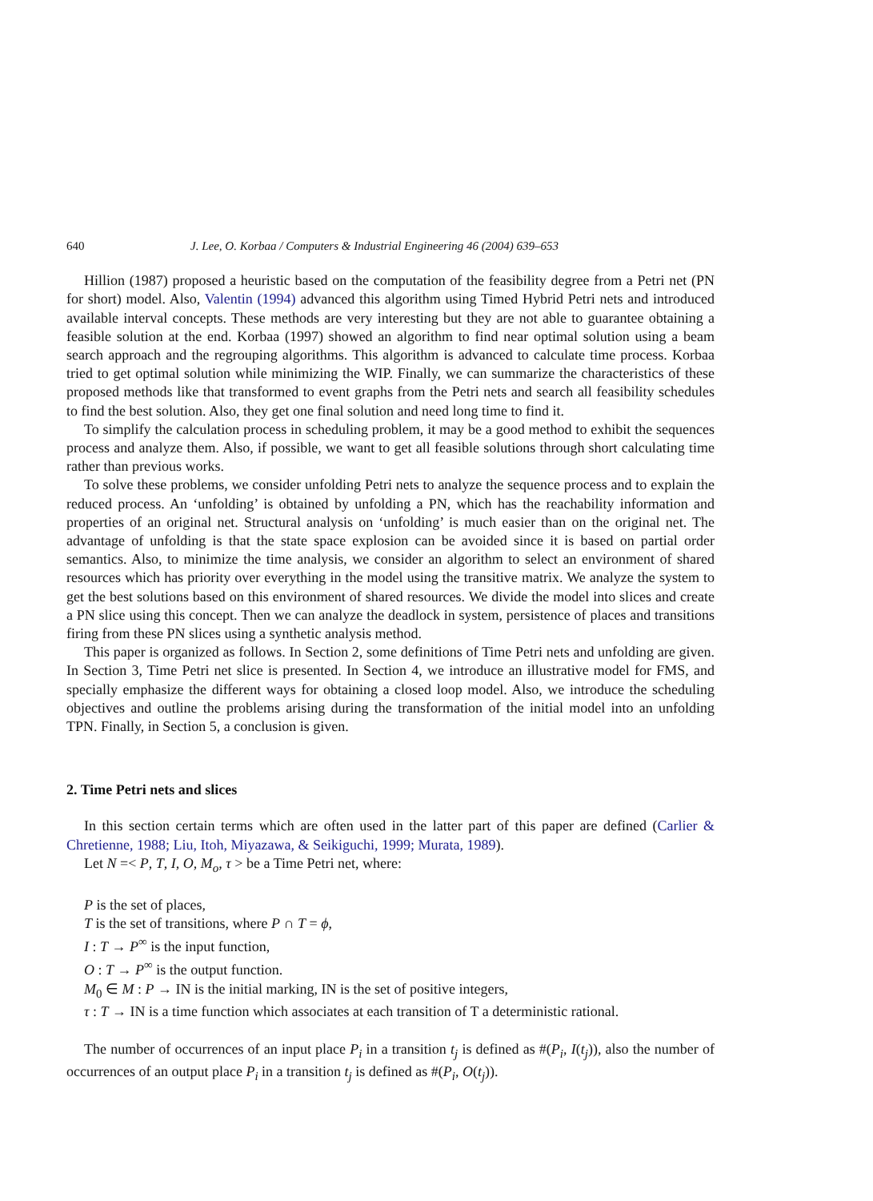640 J. Lee, O. Korbaa / Computers & Industrial Engineering 46 (2004) 639–653
Hillion (1987) proposed a heuristic based on the computation of the feasibility degree from a Petri net (PN for short) model. Also, Valentin (1994) advanced this algorithm using Timed Hybrid Petri nets and introduced available interval concepts. These methods are very interesting but they are not able to guarantee obtaining a feasible solution at the end. Korbaa (1997) showed an algorithm to find near optimal solution using a beam search approach and the regrouping algorithms. This algorithm is advanced to calculate time process. Korbaa tried to get optimal solution while minimizing the WIP. Finally, we can summarize the characteristics of these proposed methods like that transformed to event graphs from the Petri nets and search all feasibility schedules to find the best solution. Also, they get one final solution and need long time to find it.
To simplify the calculation process in scheduling problem, it may be a good method to exhibit the sequences process and analyze them. Also, if possible, we want to get all feasible solutions through short calculating time rather than previous works.
To solve these problems, we consider unfolding Petri nets to analyze the sequence process and to explain the reduced process. An ‘unfolding’ is obtained by unfolding a PN, which has the reachability information and properties of an original net. Structural analysis on ‘unfolding’ is much easier than on the original net. The advantage of unfolding is that the state space explosion can be avoided since it is based on partial order semantics. Also, to minimize the time analysis, we consider an algorithm to select an environment of shared resources which has priority over everything in the model using the transitive matrix. We analyze the system to get the best solutions based on this environment of shared resources. We divide the model into slices and create a PN slice using this concept. Then we can analyze the deadlock in system, persistence of places and transitions firing from these PN slices using a synthetic analysis method.
This paper is organized as follows. In Section 2, some definitions of Time Petri nets and unfolding are given. In Section 3, Time Petri net slice is presented. In Section 4, we introduce an illustrative model for FMS, and specially emphasize the different ways for obtaining a closed loop model. Also, we introduce the scheduling objectives and outline the problems arising during the transformation of the initial model into an unfolding TPN. Finally, in Section 5, a conclusion is given.
2. Time Petri nets and slices
In this section certain terms which are often used in the latter part of this paper are defined (Carlier & Chretienne, 1988; Liu, Itoh, Miyazawa, & Seikiguchi, 1999; Murata, 1989).
Let N =< P, T, I, O, M<sub>o</sub>, τ > be a Time Petri net, where:
P is the set of places,
T is the set of transitions, where P ∩ T = ϕ,
I : T → P<sup>∞</sup> is the input function,
O : T → P<sup>∞</sup> is the output function.
M<sub>0</sub> ∈ M : P → IN is the initial marking, IN is the set of positive integers,
τ : T → IN is a time function which associates at each transition of T a deterministic rational.
The number of occurrences of an input place P<sub>i</sub> in a transition t<sub>j</sub> is defined as #(P<sub>i</sub>, I(t<sub>j</sub>)), also the number of occurrences of an output place P<sub>i</sub> in a transition t<sub>j</sub> is defined as #(P<sub>i</sub>, O(t<sub>j</sub>)).